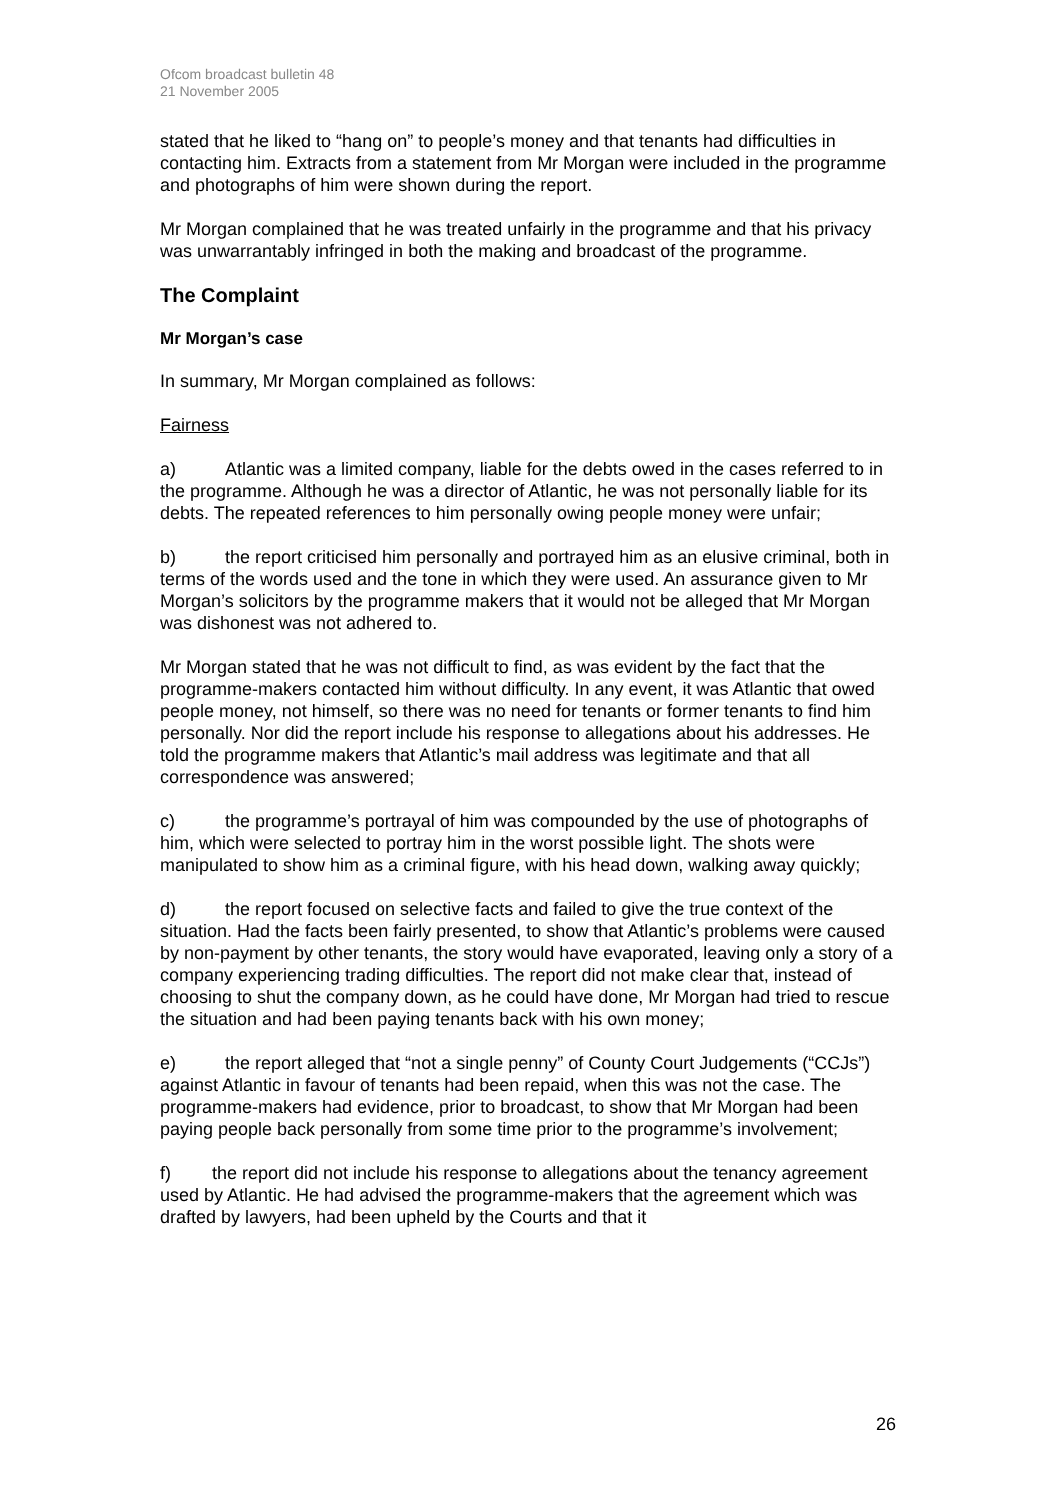Ofcom broadcast bulletin 48
21 November 2005
stated that he liked to “hang on” to people’s money and that tenants had difficulties in contacting him. Extracts from a statement from Mr Morgan were included in the programme and photographs of him were shown during the report.
Mr Morgan complained that he was treated unfairly in the programme and that his privacy was unwarrantably infringed in both the making and broadcast of the programme.
The Complaint
Mr Morgan’s case
In summary, Mr Morgan complained as follows:
Fairness
a) Atlantic was a limited company, liable for the debts owed in the cases referred to in the programme. Although he was a director of Atlantic, he was not personally liable for its debts. The repeated references to him personally owing people money were unfair;
b) the report criticised him personally and portrayed him as an elusive criminal, both in terms of the words used and the tone in which they were used. An assurance given to Mr Morgan’s solicitors by the programme makers that it would not be alleged that Mr Morgan was dishonest was not adhered to.
Mr Morgan stated that he was not difficult to find, as was evident by the fact that the programme-makers contacted him without difficulty. In any event, it was Atlantic that owed people money, not himself, so there was no need for tenants or former tenants to find him personally. Nor did the report include his response to allegations about his addresses. He told the programme makers that Atlantic’s mail address was legitimate and that all correspondence was answered;
c) the programme’s portrayal of him was compounded by the use of photographs of him, which were selected to portray him in the worst possible light. The shots were manipulated to show him as a criminal figure, with his head down, walking away quickly;
d) the report focused on selective facts and failed to give the true context of the situation. Had the facts been fairly presented, to show that Atlantic’s problems were caused by non-payment by other tenants, the story would have evaporated, leaving only a story of a company experiencing trading difficulties. The report did not make clear that, instead of choosing to shut the company down, as he could have done, Mr Morgan had tried to rescue the situation and had been paying tenants back with his own money;
e) the report alleged that “not a single penny” of County Court Judgements (“CCJs”) against Atlantic in favour of tenants had been repaid, when this was not the case. The programme-makers had evidence, prior to broadcast, to show that Mr Morgan had been paying people back personally from some time prior to the programme’s involvement;
f) the report did not include his response to allegations about the tenancy agreement used by Atlantic. He had advised the programme-makers that the agreement which was drafted by lawyers, had been upheld by the Courts and that it
26